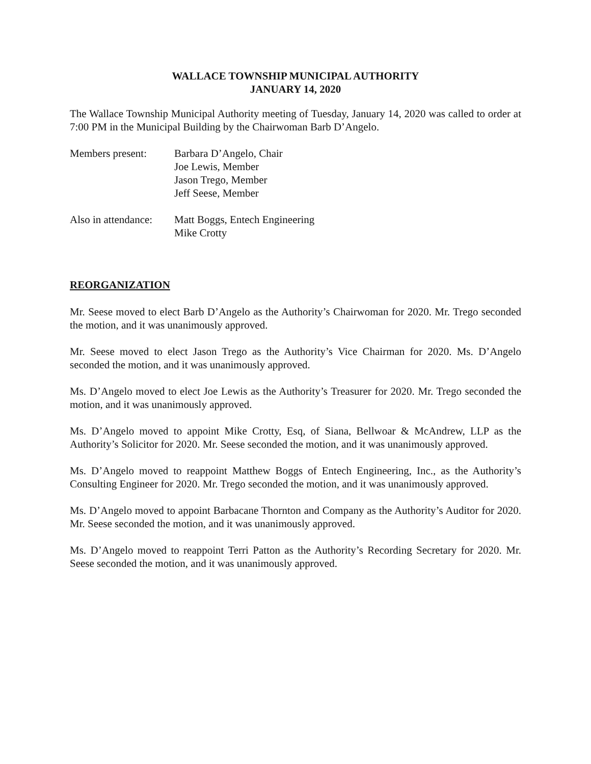WALLACE TOWNSHIP MUNICIPAL AUTHORITY
JANUARY 14, 2020
The Wallace Township Municipal Authority meeting of Tuesday, January 14, 2020 was called to order at 7:00 PM in the Municipal Building by the Chairwoman Barb D’Angelo.
Members present: Barbara D’Angelo, Chair
Joe Lewis, Member
Jason Trego, Member
Jeff Seese, Member
Also in attendance:
Matt Boggs, Entech Engineering
Mike Crotty
REORGANIZATION
Mr. Seese moved to elect Barb D’Angelo as the Authority’s Chairwoman for 2020. Mr. Trego seconded the motion, and it was unanimously approved.
Mr. Seese moved to elect Jason Trego as the Authority’s Vice Chairman for 2020. Ms. D’Angelo seconded the motion, and it was unanimously approved.
Ms. D’Angelo moved to elect Joe Lewis as the Authority’s Treasurer for 2020. Mr. Trego seconded the motion, and it was unanimously approved.
Ms. D’Angelo moved to appoint Mike Crotty, Esq, of Siana, Bellwoar & McAndrew, LLP as the Authority’s Solicitor for 2020. Mr. Seese seconded the motion, and it was unanimously approved.
Ms. D’Angelo moved to reappoint Matthew Boggs of Entech Engineering, Inc., as the Authority’s Consulting Engineer for 2020. Mr. Trego seconded the motion, and it was unanimously approved.
Ms. D’Angelo moved to appoint Barbacane Thornton and Company as the Authority’s Auditor for 2020. Mr. Seese seconded the motion, and it was unanimously approved.
Ms. D’Angelo moved to reappoint Terri Patton as the Authority’s Recording Secretary for 2020. Mr. Seese seconded the motion, and it was unanimously approved.